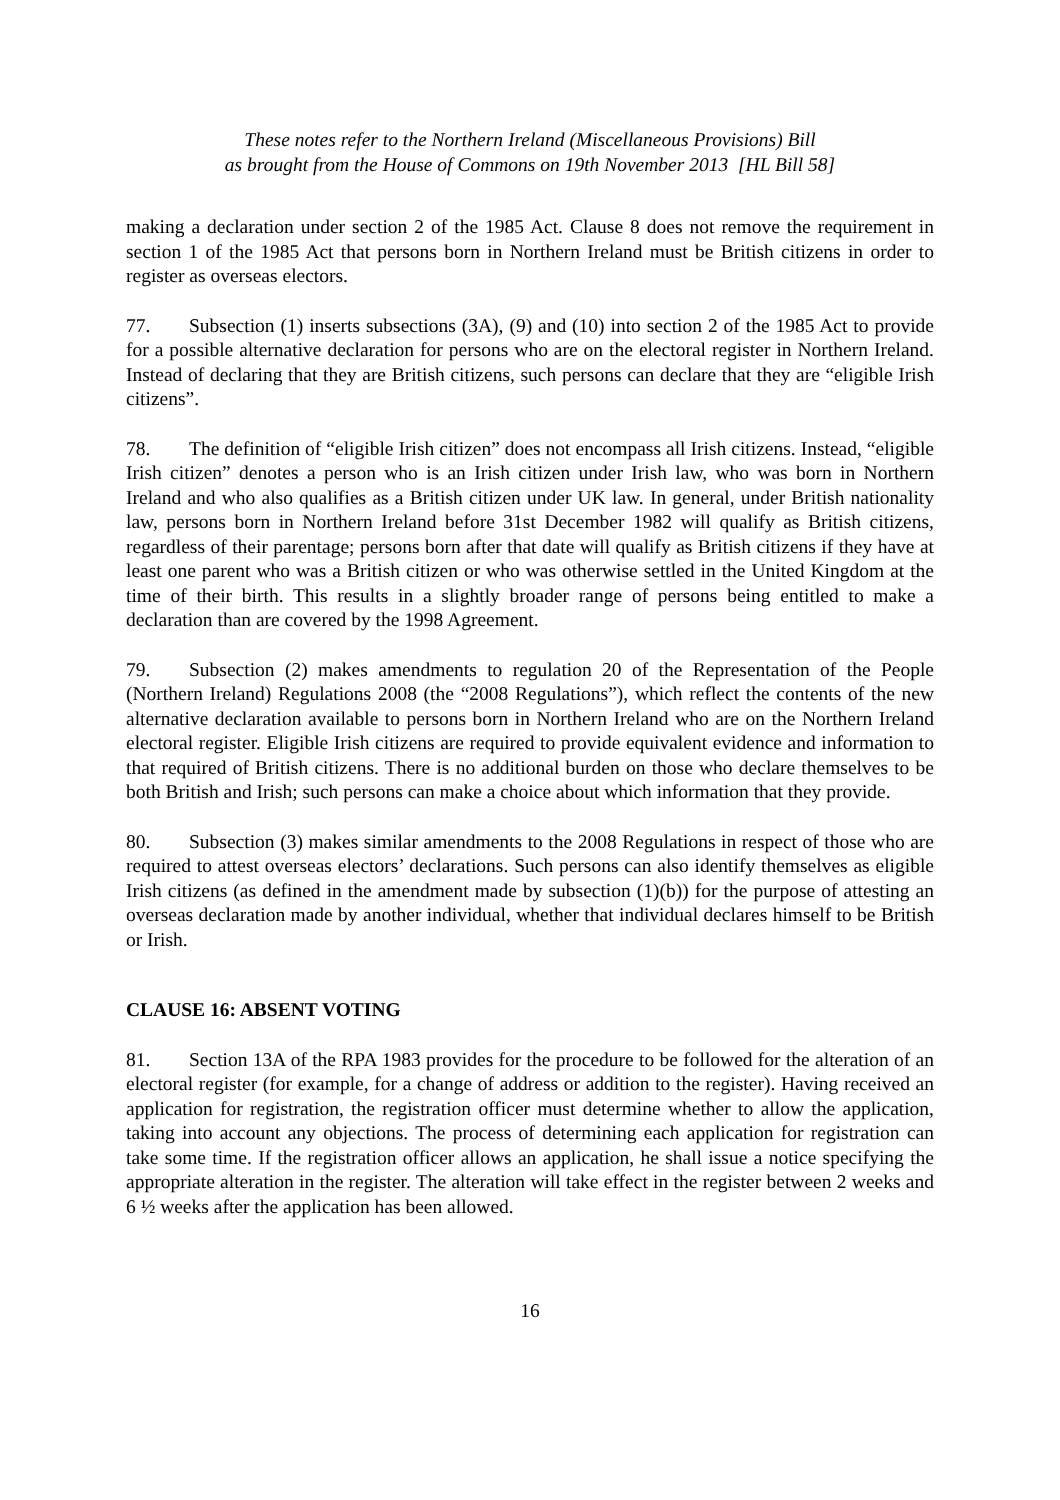These notes refer to the Northern Ireland (Miscellaneous Provisions) Bill
as brought from the House of Commons on 19th November 2013 [HL Bill 58]
making a declaration under section 2 of the 1985 Act. Clause 8 does not remove the requirement in section 1 of the 1985 Act that persons born in Northern Ireland must be British citizens in order to register as overseas electors.
77. Subsection (1) inserts subsections (3A), (9) and (10) into section 2 of the 1985 Act to provide for a possible alternative declaration for persons who are on the electoral register in Northern Ireland. Instead of declaring that they are British citizens, such persons can declare that they are “eligible Irish citizens”.
78. The definition of “eligible Irish citizen” does not encompass all Irish citizens. Instead, “eligible Irish citizen” denotes a person who is an Irish citizen under Irish law, who was born in Northern Ireland and who also qualifies as a British citizen under UK law. In general, under British nationality law, persons born in Northern Ireland before 31st December 1982 will qualify as British citizens, regardless of their parentage; persons born after that date will qualify as British citizens if they have at least one parent who was a British citizen or who was otherwise settled in the United Kingdom at the time of their birth. This results in a slightly broader range of persons being entitled to make a declaration than are covered by the 1998 Agreement.
79. Subsection (2) makes amendments to regulation 20 of the Representation of the People (Northern Ireland) Regulations 2008 (the “2008 Regulations”), which reflect the contents of the new alternative declaration available to persons born in Northern Ireland who are on the Northern Ireland electoral register. Eligible Irish citizens are required to provide equivalent evidence and information to that required of British citizens. There is no additional burden on those who declare themselves to be both British and Irish; such persons can make a choice about which information that they provide.
80. Subsection (3) makes similar amendments to the 2008 Regulations in respect of those who are required to attest overseas electors’ declarations. Such persons can also identify themselves as eligible Irish citizens (as defined in the amendment made by subsection (1)(b)) for the purpose of attesting an overseas declaration made by another individual, whether that individual declares himself to be British or Irish.
CLAUSE 16: ABSENT VOTING
81. Section 13A of the RPA 1983 provides for the procedure to be followed for the alteration of an electoral register (for example, for a change of address or addition to the register). Having received an application for registration, the registration officer must determine whether to allow the application, taking into account any objections. The process of determining each application for registration can take some time. If the registration officer allows an application, he shall issue a notice specifying the appropriate alteration in the register. The alteration will take effect in the register between 2 weeks and 6 ½ weeks after the application has been allowed.
16